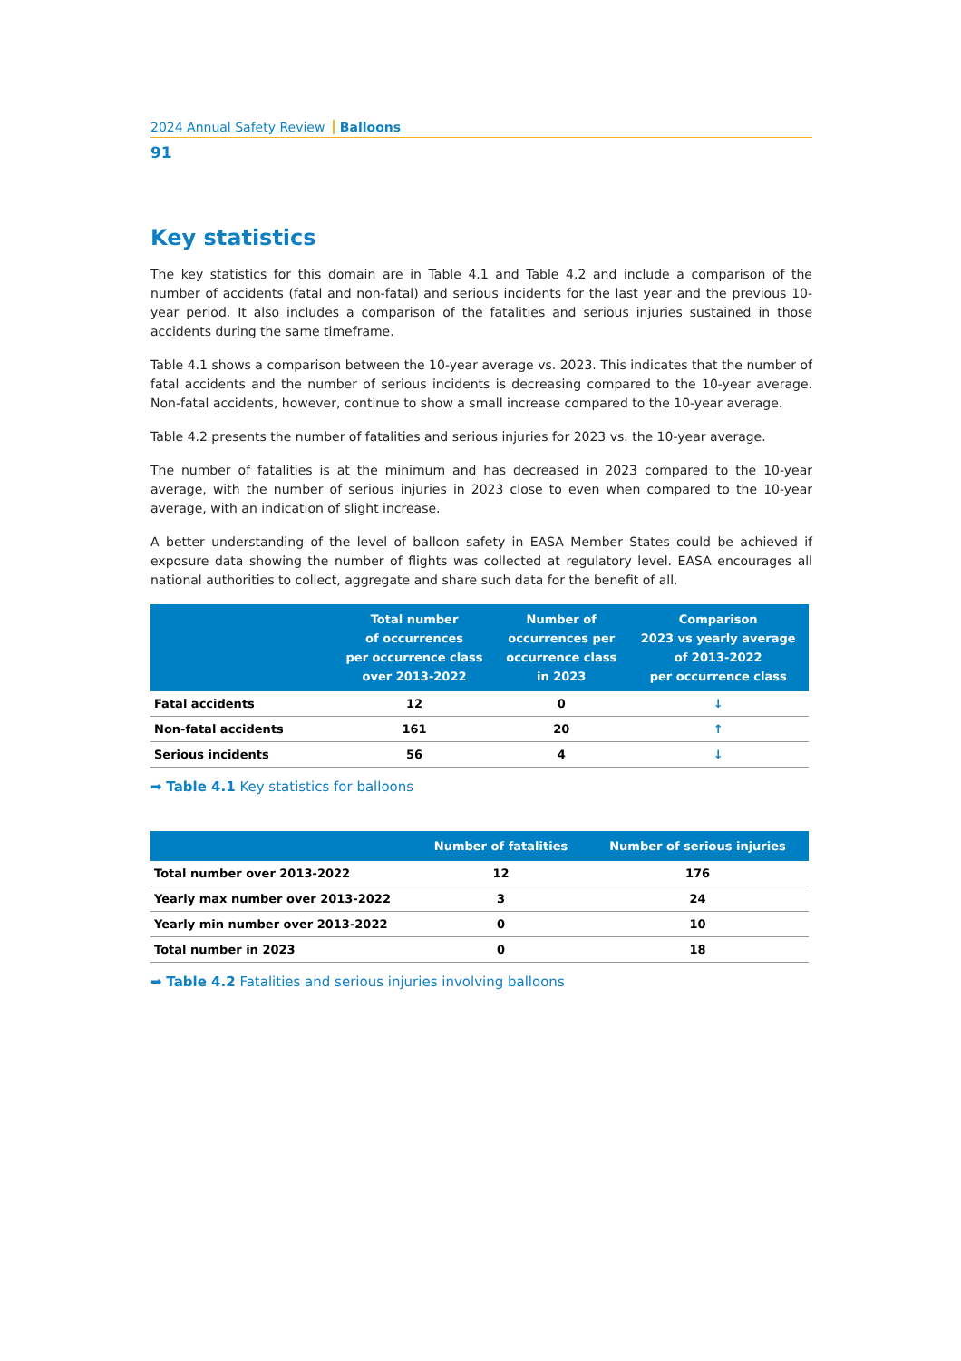2024 Annual Safety Review Balloons
91
Key statistics
The key statistics for this domain are in Table 4.1 and Table 4.2 and include a comparison of the number of accidents (fatal and non-fatal) and serious incidents for the last year and the previous 10-year period. It also includes a comparison of the fatalities and serious injuries sustained in those accidents during the same timeframe.
Table 4.1 shows a comparison between the 10-year average vs. 2023. This indicates that the number of fatal accidents and the number of serious incidents is decreasing compared to the 10-year average. Non-fatal accidents, however, continue to show a small increase compared to the 10-year average.
Table 4.2 presents the number of fatalities and serious injuries for 2023 vs. the 10-year average.
The number of fatalities is at the minimum and has decreased in 2023 compared to the 10-year average, with the number of serious injuries in 2023 close to even when compared to the 10-year average, with an indication of slight increase.
A better understanding of the level of balloon safety in EASA Member States could be achieved if exposure data showing the number of flights was collected at regulatory level. EASA encourages all national authorities to collect, aggregate and share such data for the benefit of all.
| | Total number of occurrences per occurrence class over 2013-2022 | Number of occurrences per occurrence class in 2023 | Comparison 2023 vs yearly average of 2013-2022 per occurrence class |
| --- | --- | --- | --- |
| Fatal accidents | 12 | 0 | ↓ |
| Non-fatal accidents | 161 | 20 | ↑ |
| Serious incidents | 56 | 4 | ↓ |
➡ Table 4.1 Key statistics for balloons
| | Number of fatalities | Number of serious injuries |
| --- | --- | --- |
| Total number over 2013-2022 | 12 | 176 |
| Yearly max number over 2013-2022 | 3 | 24 |
| Yearly min number over 2013-2022 | 0 | 10 |
| Total number in 2023 | 0 | 18 |
➡ Table 4.2 Fatalities and serious injuries involving balloons